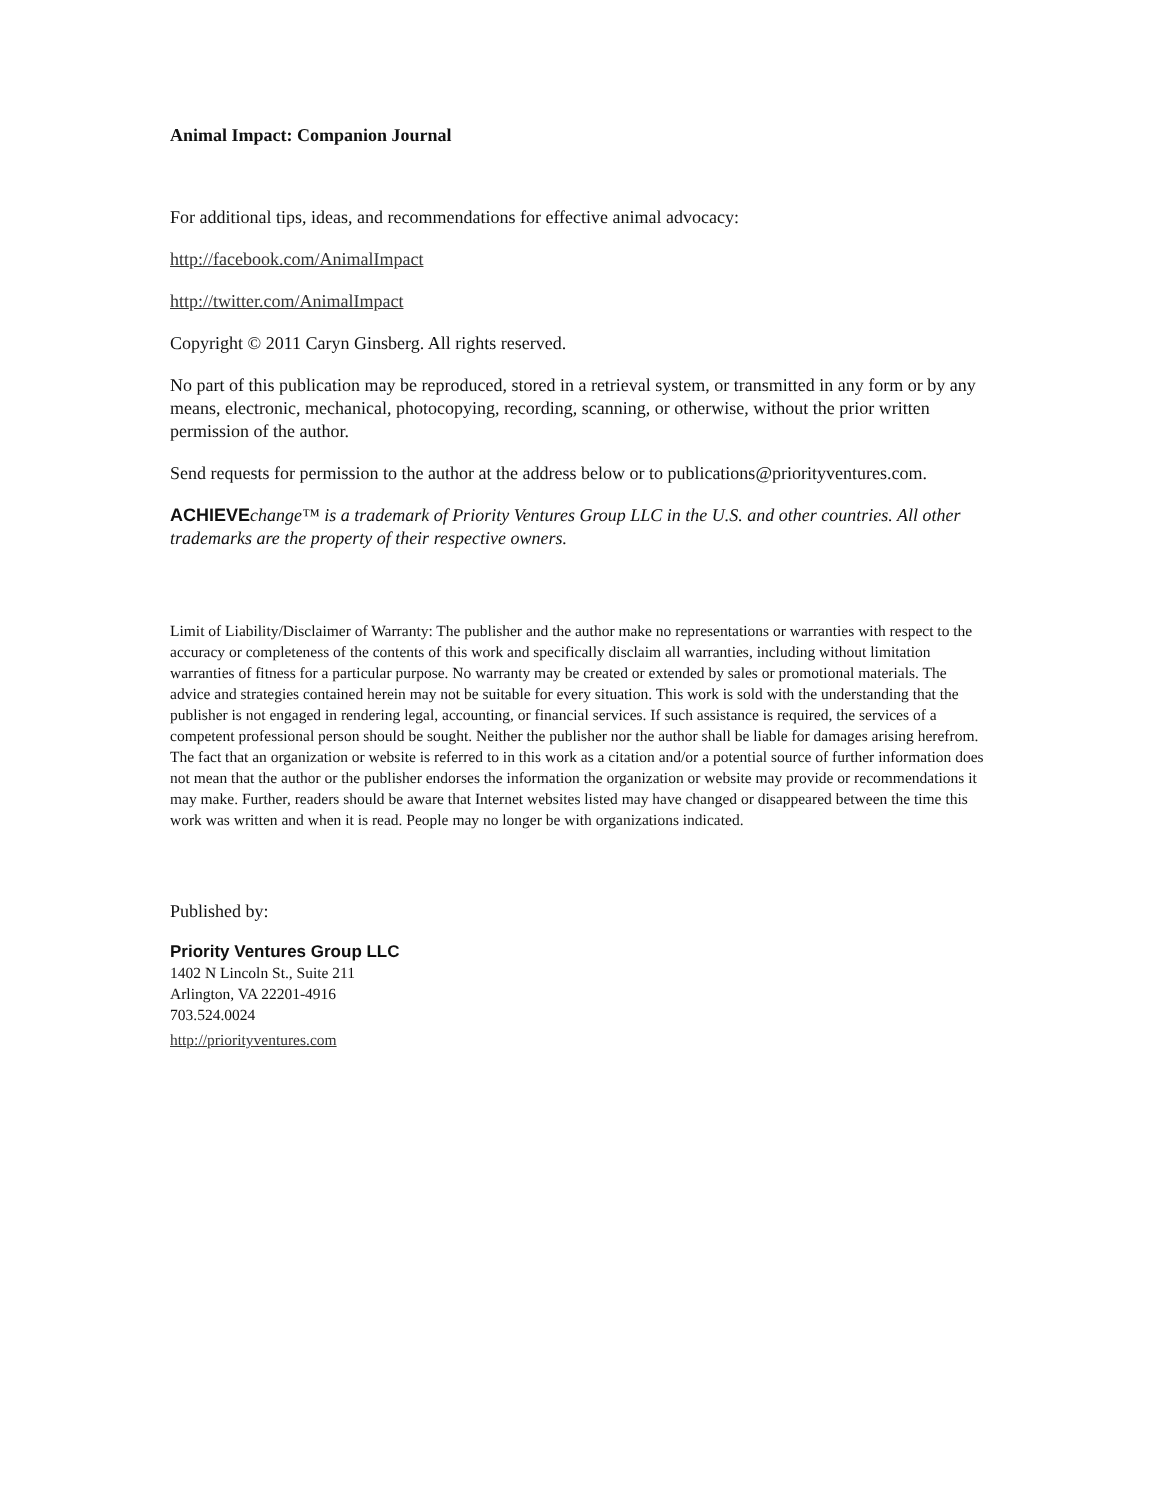Animal Impact: Companion Journal
For additional tips, ideas, and recommendations for effective animal advocacy:
http://facebook.com/AnimalImpact
http://twitter.com/AnimalImpact
Copyright © 2011 Caryn Ginsberg. All rights reserved.
No part of this publication may be reproduced, stored in a retrieval system, or transmitted in any form or by any means, electronic, mechanical, photocopying, recording, scanning, or otherwise, without the prior written permission of the author.
Send requests for permission to the author at the address below or to publications@priorityventures.com.
ACHIEVEchange™ is a trademark of Priority Ventures Group LLC in the U.S. and other countries. All other trademarks are the property of their respective owners.
Limit of Liability/Disclaimer of Warranty: The publisher and the author make no representations or warranties with respect to the accuracy or completeness of the contents of this work and specifically disclaim all warranties, including without limitation warranties of fitness for a particular purpose. No warranty may be created or extended by sales or promotional materials. The advice and strategies contained herein may not be suitable for every situation. This work is sold with the understanding that the publisher is not engaged in rendering legal, accounting, or financial services. If such assistance is required, the services of a competent professional person should be sought. Neither the publisher nor the author shall be liable for damages arising herefrom. The fact that an organization or website is referred to in this work as a citation and/or a potential source of further information does not mean that the author or the publisher endorses the information the organization or website may provide or recommendations it may make. Further, readers should be aware that Internet websites listed may have changed or disappeared between the time this work was written and when it is read. People may no longer be with organizations indicated.
Published by:
Priority Ventures Group LLC
1402 N Lincoln St., Suite 211
Arlington, VA 22201-4916
703.524.0024
http://priorityventures.com